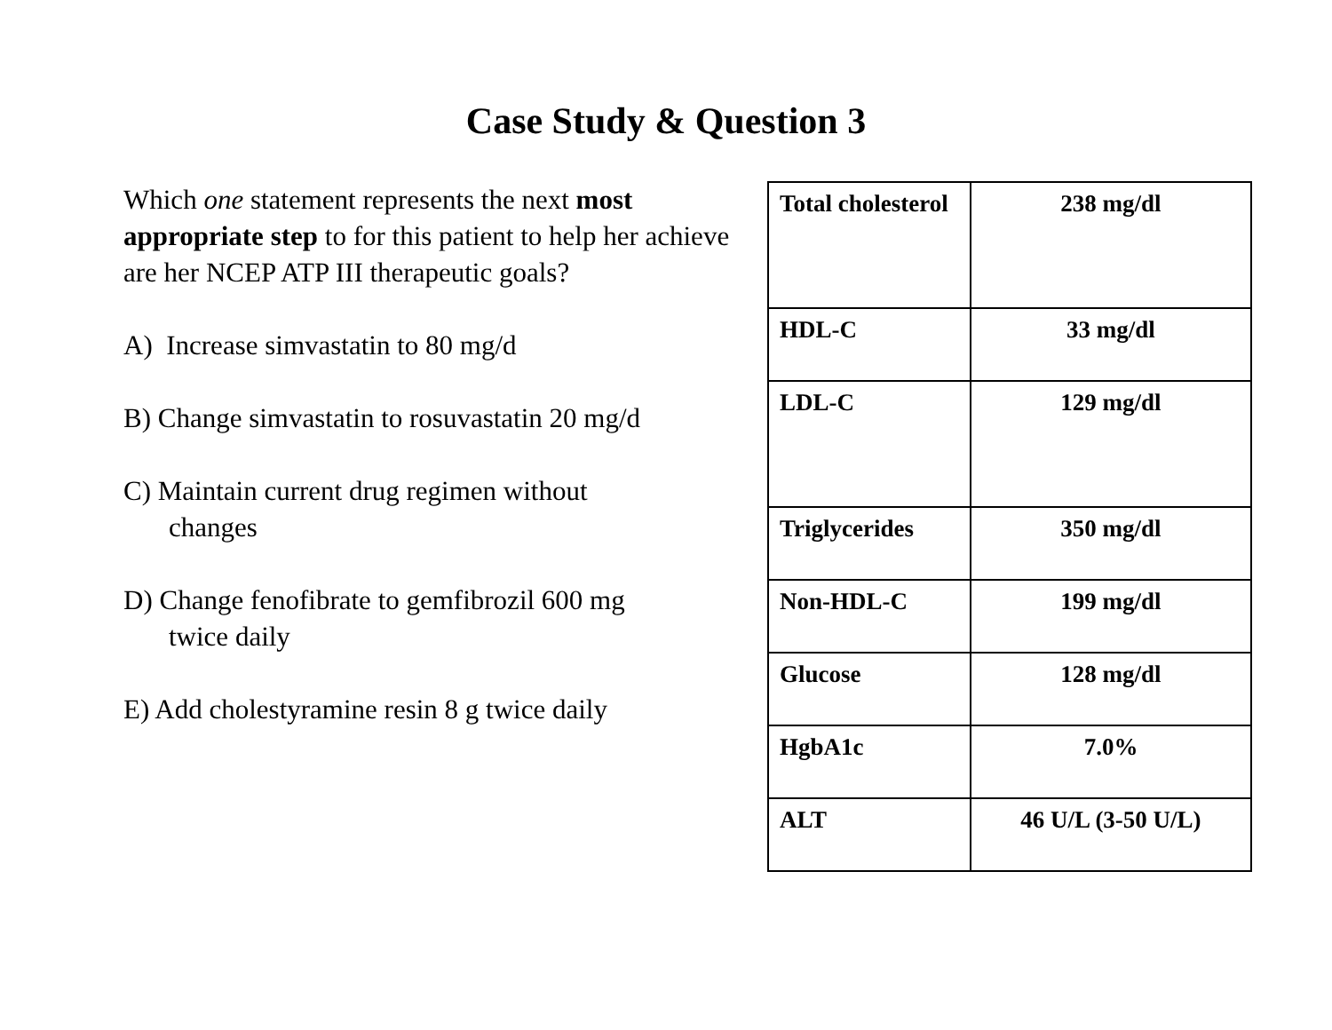Case Study & Question 3
Which one statement represents the next most appropriate step to for this patient to help her achieve are her NCEP ATP III therapeutic goals?
A) Increase simvastatin to 80 mg/d
B) Change simvastatin to rosuvastatin 20 mg/d
C) Maintain current drug regimen without
changes
D) Change fenofibrate to gemfibrozil 600 mg
twice daily
E) Add cholestyramine resin 8 g twice daily
| Total cholesterol | 238 mg/dl |
| HDL-C | 33 mg/dl |
| LDL-C | 129 mg/dl |
| Triglycerides | 350 mg/dl |
| Non-HDL-C | 199 mg/dl |
| Glucose | 128 mg/dl |
| HgbA1c | 7.0% |
| ALT | 46 U/L (3-50 U/L) |